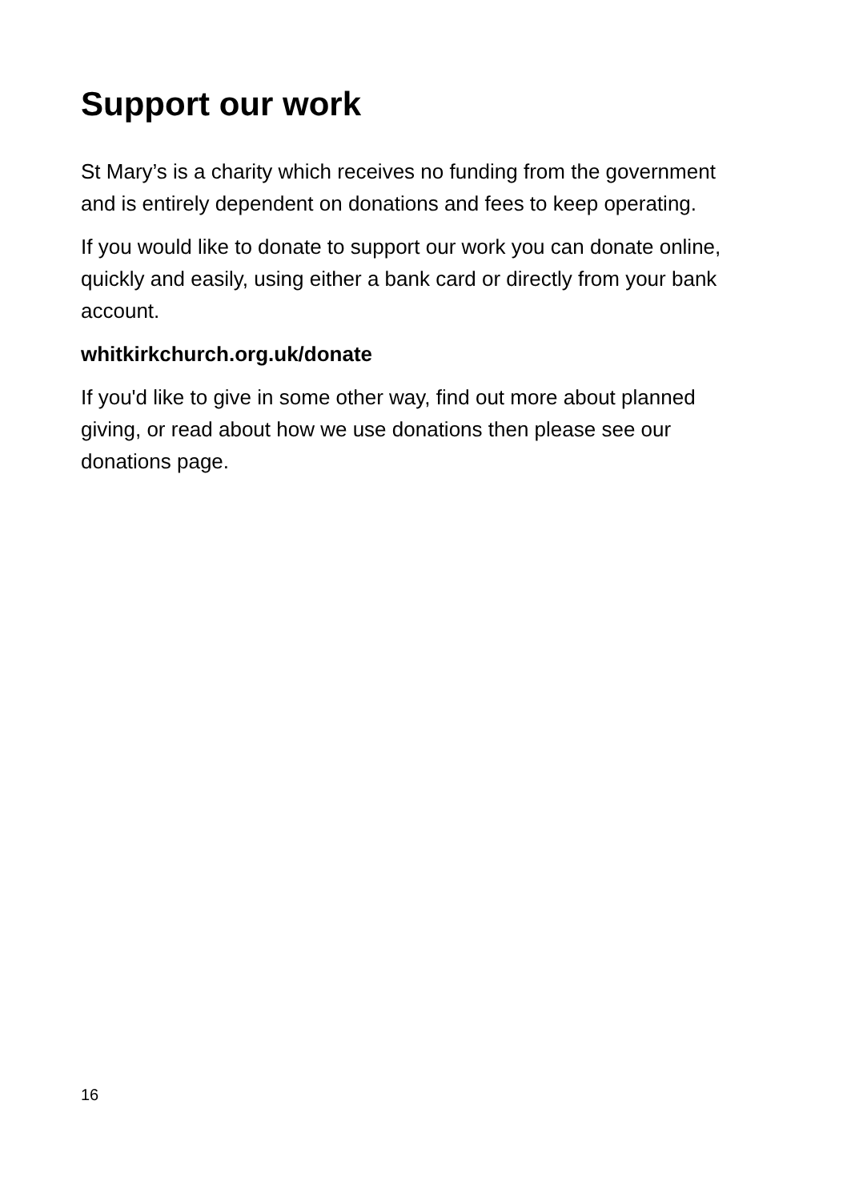Support our work
St Mary’s is a charity which receives no funding from the government and is entirely dependent on donations and fees to keep operating.
If you would like to donate to support our work you can donate online, quickly and easily, using either a bank card or directly from your bank account.
whitkirkchurch.org.uk/donate
If you'd like to give in some other way, find out more about planned giving, or read about how we use donations then please see our donations page.
16